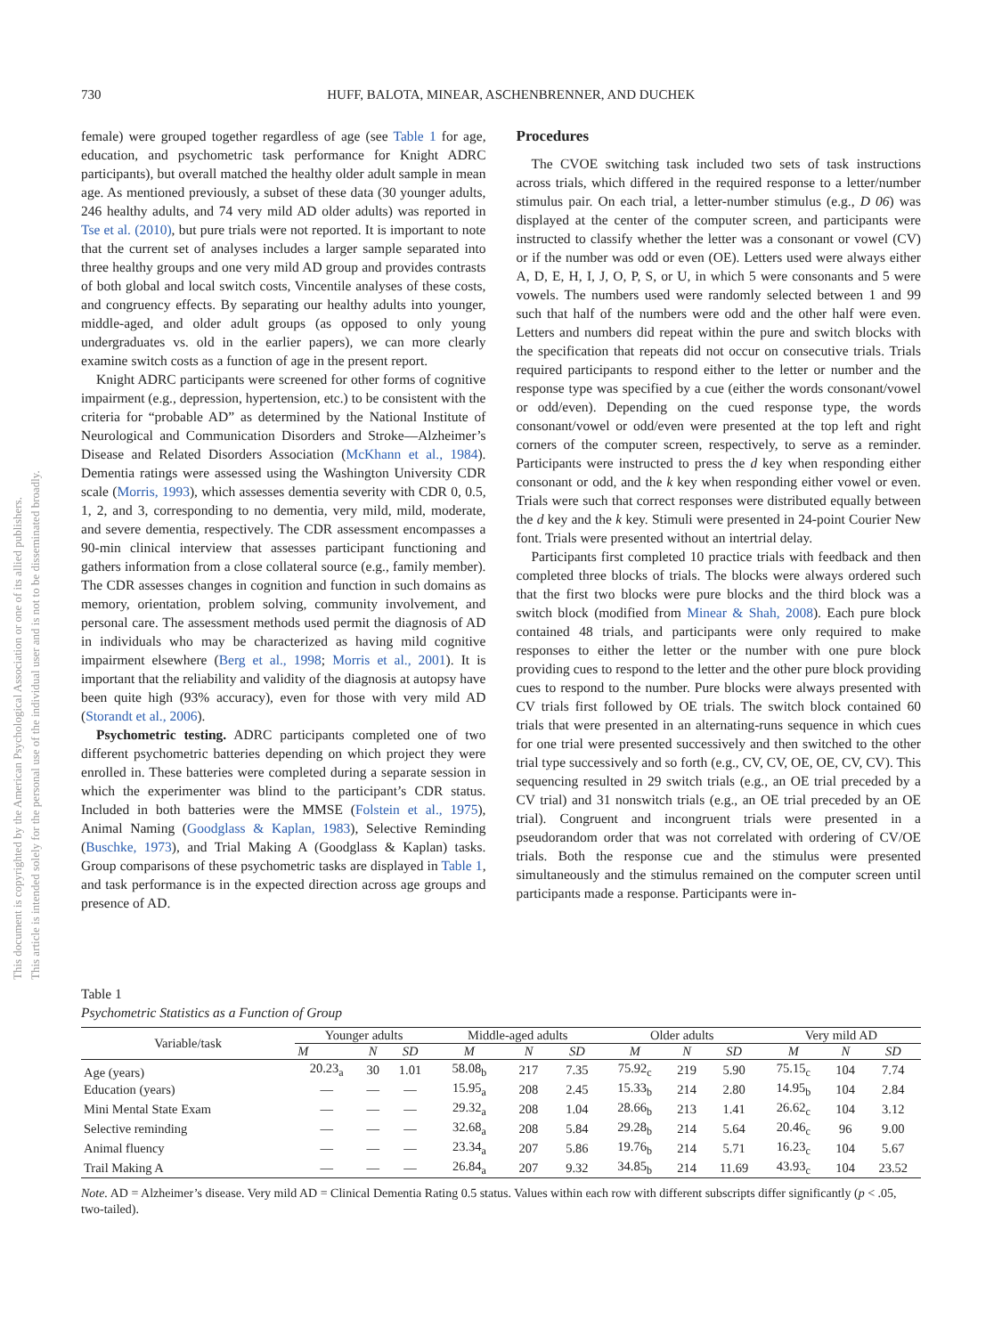This document is copyrighted by the American Psychological Association or one of its allied publishers.
This article is intended solely for the personal use of the individual user and is not to be disseminated broadly.
730 HUFF, BALOTA, MINEAR, ASCHENBRENNER, AND DUCHEK
female) were grouped together regardless of age (see Table 1 for age, education, and psychometric task performance for Knight ADRC participants), but overall matched the healthy older adult sample in mean age. As mentioned previously, a subset of these data (30 younger adults, 246 healthy adults, and 74 very mild AD older adults) was reported in Tse et al. (2010), but pure trials were not reported. It is important to note that the current set of analyses includes a larger sample separated into three healthy groups and one very mild AD group and provides contrasts of both global and local switch costs, Vincentile analyses of these costs, and congruency effects. By separating our healthy adults into younger, middle-aged, and older adult groups (as opposed to only young undergraduates vs. old in the earlier papers), we can more clearly examine switch costs as a function of age in the present report.
Knight ADRC participants were screened for other forms of cognitive impairment (e.g., depression, hypertension, etc.) to be consistent with the criteria for “probable AD” as determined by the National Institute of Neurological and Communication Disorders and Stroke—Alzheimer’s Disease and Related Disorders Association (McKhann et al., 1984). Dementia ratings were assessed using the Washington University CDR scale (Morris, 1993), which assesses dementia severity with CDR 0, 0.5, 1, 2, and 3, corresponding to no dementia, very mild, mild, moderate, and severe dementia, respectively. The CDR assessment encompasses a 90-min clinical interview that assesses participant functioning and gathers information from a close collateral source (e.g., family member). The CDR assesses changes in cognition and function in such domains as memory, orientation, problem solving, community involvement, and personal care. The assessment methods used permit the diagnosis of AD in individuals who may be characterized as having mild cognitive impairment elsewhere (Berg et al., 1998; Morris et al., 2001). It is important that the reliability and validity of the diagnosis at autopsy have been quite high (93% accuracy), even for those with very mild AD (Storandt et al., 2006).
Psychometric testing. ADRC participants completed one of two different psychometric batteries depending on which project they were enrolled in. These batteries were completed during a separate session in which the experimenter was blind to the participant’s CDR status. Included in both batteries were the MMSE (Folstein et al., 1975), Animal Naming (Goodglass & Kaplan, 1983), Selective Reminding (Buschke, 1973), and Trial Making A (Goodglass & Kaplan) tasks. Group comparisons of these psychometric tasks are displayed in Table 1, and task performance is in the expected direction across age groups and presence of AD.
Procedures
The CVOE switching task included two sets of task instructions across trials, which differed in the required response to a letter/number stimulus pair. On each trial, a letter-number stimulus (e.g., D 06) was displayed at the center of the computer screen, and participants were instructed to classify whether the letter was a consonant or vowel (CV) or if the number was odd or even (OE). Letters used were always either A, D, E, H, I, J, O, P, S, or U, in which 5 were consonants and 5 were vowels. The numbers used were randomly selected between 1 and 99 such that half of the numbers were odd and the other half were even. Letters and numbers did repeat within the pure and switch blocks with the specification that repeats did not occur on consecutive trials. Trials required participants to respond either to the letter or number and the response type was specified by a cue (either the words consonant/vowel or odd/even). Depending on the cued response type, the words consonant/vowel or odd/even were presented at the top left and right corners of the computer screen, respectively, to serve as a reminder. Participants were instructed to press the d key when responding either consonant or odd, and the k key when responding either vowel or even. Trials were such that correct responses were distributed equally between the d key and the k key. Stimuli were presented in 24-point Courier New font. Trials were presented without an intertrial delay.
Participants first completed 10 practice trials with feedback and then completed three blocks of trials. The blocks were always ordered such that the first two blocks were pure blocks and the third block was a switch block (modified from Minear & Shah, 2008). Each pure block contained 48 trials, and participants were only required to make responses to either the letter or the number with one pure block providing cues to respond to the letter and the other pure block providing cues to respond to the number. Pure blocks were always presented with CV trials first followed by OE trials. The switch block contained 60 trials that were presented in an alternating-runs sequence in which cues for one trial were presented successively and then switched to the other trial type successively and so forth (e.g., CV, CV, OE, OE, CV, CV). This sequencing resulted in 29 switch trials (e.g., an OE trial preceded by a CV trial) and 31 nonswitch trials (e.g., an OE trial preceded by an OE trial). Congruent and incongruent trials were presented in a pseudorandom order that was not correlated with ordering of CV/OE trials. Both the response cue and the stimulus were presented simultaneously and the stimulus remained on the computer screen until participants made a response. Participants were in-
Table 1
Psychometric Statistics as a Function of Group
| Variable/task | Younger adults | | | Middle-aged adults | | | Older adults | | | Very mild AD | | |
| --- | --- | --- | --- | --- | --- | --- | --- | --- | --- | --- | --- | --- |
| | M | N | SD | M | N | SD | M | N | SD | M | N | SD |
| Age (years) | 20.23<sub>a</sub> | 30 | 1.01 | 58.08<sub>b</sub> | 217 | 7.35 | 75.92<sub>c</sub> | 219 | 5.90 | 75.15<sub>c</sub> | 104 | 7.74 |
| Education (years) | — | — | — | 15.95<sub>a</sub> | 208 | 2.45 | 15.33<sub>b</sub> | 214 | 2.80 | 14.95<sub>b</sub> | 104 | 2.84 |
| Mini Mental State Exam | — | — | — | 29.32<sub>a</sub> | 208 | 1.04 | 28.66<sub>b</sub> | 213 | 1.41 | 26.62<sub>c</sub> | 104 | 3.12 |
| Selective reminding | — | — | — | 32.68<sub>a</sub> | 208 | 5.84 | 29.28<sub>b</sub> | 214 | 5.64 | 20.46<sub>c</sub> | 96 | 9.00 |
| Animal fluency | — | — | — | 23.34<sub>a</sub> | 207 | 5.86 | 19.76<sub>b</sub> | 214 | 5.71 | 16.23<sub>c</sub> | 104 | 5.67 |
| Trail Making A | — | — | — | 26.84<sub>a</sub> | 207 | 9.32 | 34.85<sub>b</sub> | 214 | 11.69 | 43.93<sub>c</sub> | 104 | 23.52 |
Note. AD = Alzheimer’s disease. Very mild AD = Clinical Dementia Rating 0.5 status. Values within each row with different subscripts differ significantly (p < .05, two-tailed).